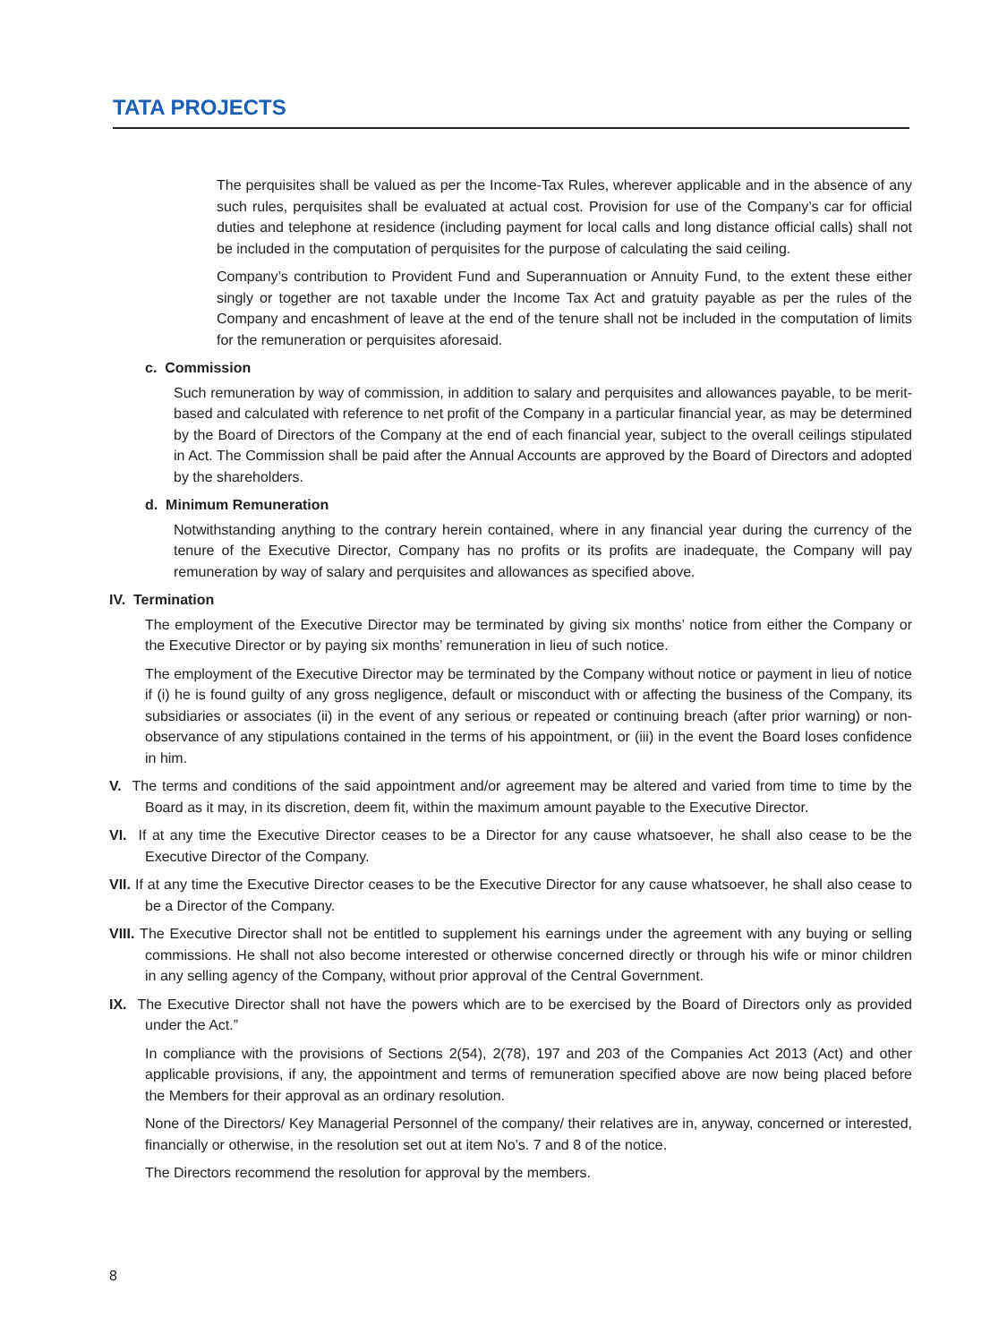TATA PROJECTS
The perquisites shall be valued as per the Income-Tax Rules, wherever applicable and in the absence of any such rules, perquisites shall be evaluated at actual cost. Provision for use of the Company’s car for official duties and telephone at residence (including payment for local calls and long distance official calls) shall not be included in the computation of perquisites for the purpose of calculating the said ceiling.
Company’s contribution to Provident Fund and Superannuation or Annuity Fund, to the extent these either singly or together are not taxable under the Income Tax Act and gratuity payable as per the rules of the Company and encashment of leave at the end of the tenure shall not be included in the computation of limits for the remuneration or perquisites aforesaid.
c. Commission
Such remuneration by way of commission, in addition to salary and perquisites and allowances payable, to be merit-based and calculated with reference to net profit of the Company in a particular financial year, as may be determined by the Board of Directors of the Company at the end of each financial year, subject to the overall ceilings stipulated in Act. The Commission shall be paid after the Annual Accounts are approved by the Board of Directors and adopted by the shareholders.
d. Minimum Remuneration
Notwithstanding anything to the contrary herein contained, where in any financial year during the currency of the tenure of the Executive Director, Company has no profits or its profits are inadequate, the Company will pay remuneration by way of salary and perquisites and allowances as specified above.
IV. Termination
The employment of the Executive Director may be terminated by giving six months’ notice from either the Company or the Executive Director or by paying six months’ remuneration in lieu of such notice.
The employment of the Executive Director may be terminated by the Company without notice or payment in lieu of notice if (i) he is found guilty of any gross negligence, default or misconduct with or affecting the business of the Company, its subsidiaries or associates (ii) in the event of any serious or repeated or continuing breach (after prior warning) or non-observance of any stipulations contained in the terms of his appointment, or (iii) in the event the Board loses confidence in him.
V. The terms and conditions of the said appointment and/or agreement may be altered and varied from time to time by the Board as it may, in its discretion, deem fit, within the maximum amount payable to the Executive Director.
VI. If at any time the Executive Director ceases to be a Director for any cause whatsoever, he shall also cease to be the Executive Director of the Company.
VII. If at any time the Executive Director ceases to be the Executive Director for any cause whatsoever, he shall also cease to be a Director of the Company.
VIII. The Executive Director shall not be entitled to supplement his earnings under the agreement with any buying or selling commissions. He shall not also become interested or otherwise concerned directly or through his wife or minor children in any selling agency of the Company, without prior approval of the Central Government.
IX. The Executive Director shall not have the powers which are to be exercised by the Board of Directors only as provided under the Act.”
In compliance with the provisions of Sections 2(54), 2(78), 197 and 203 of the Companies Act 2013 (Act) and other applicable provisions, if any, the appointment and terms of remuneration specified above are now being placed before the Members for their approval as an ordinary resolution.
None of the Directors/ Key Managerial Personnel of the company/ their relatives are in, anyway, concerned or interested, financially or otherwise, in the resolution set out at item No’s. 7 and 8 of the notice.
The Directors recommend the resolution for approval by the members.
8